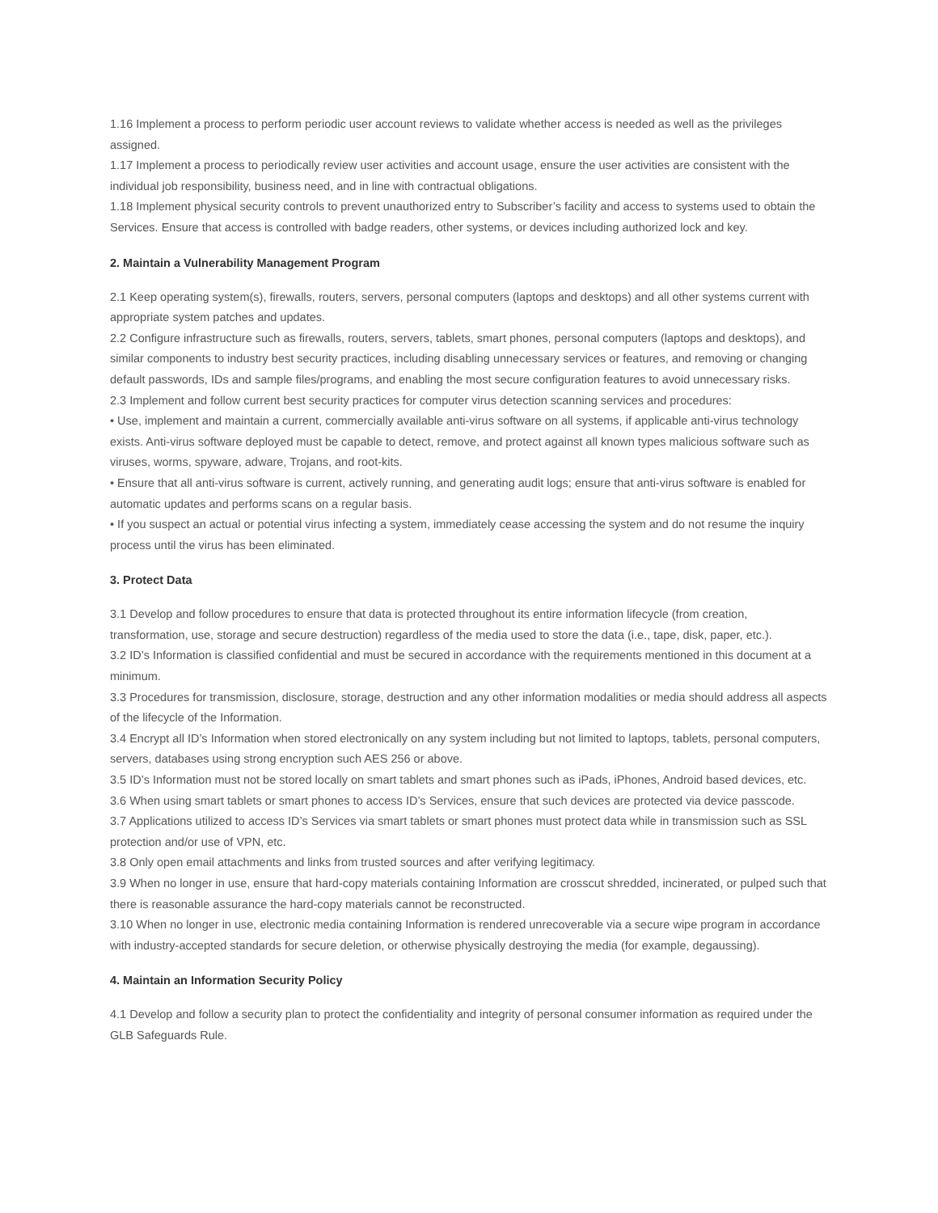1.16 Implement a process to perform periodic user account reviews to validate whether access is needed as well as the privileges assigned.
1.17 Implement a process to periodically review user activities and account usage, ensure the user activities are consistent with the individual job responsibility, business need, and in line with contractual obligations.
1.18 Implement physical security controls to prevent unauthorized entry to Subscriber’s facility and access to systems used to obtain the Services. Ensure that access is controlled with badge readers, other systems, or devices including authorized lock and key.
2. Maintain a Vulnerability Management Program
2.1 Keep operating system(s), firewalls, routers, servers, personal computers (laptops and desktops) and all other systems current with appropriate system patches and updates.
2.2 Configure infrastructure such as firewalls, routers, servers, tablets, smart phones, personal computers (laptops and desktops), and similar components to industry best security practices, including disabling unnecessary services or features, and removing or changing default passwords, IDs and sample files/programs, and enabling the most secure configuration features to avoid unnecessary risks.
2.3 Implement and follow current best security practices for computer virus detection scanning services and procedures:
• Use, implement and maintain a current, commercially available anti-virus software on all systems, if applicable anti-virus technology exists. Anti-virus software deployed must be capable to detect, remove, and protect against all known types malicious software such as viruses, worms, spyware, adware, Trojans, and root-kits.
• Ensure that all anti-virus software is current, actively running, and generating audit logs; ensure that anti-virus software is enabled for automatic updates and performs scans on a regular basis.
• If you suspect an actual or potential virus infecting a system, immediately cease accessing the system and do not resume the inquiry process until the virus has been eliminated.
3. Protect Data
3.1 Develop and follow procedures to ensure that data is protected throughout its entire information lifecycle (from creation, transformation, use, storage and secure destruction) regardless of the media used to store the data (i.e., tape, disk, paper, etc.).
3.2 ID’s Information is classified confidential and must be secured in accordance with the requirements mentioned in this document at a minimum.
3.3 Procedures for transmission, disclosure, storage, destruction and any other information modalities or media should address all aspects of the lifecycle of the Information.
3.4 Encrypt all ID’s Information when stored electronically on any system including but not limited to laptops, tablets, personal computers, servers, databases using strong encryption such AES 256 or above.
3.5 ID’s Information must not be stored locally on smart tablets and smart phones such as iPads, iPhones, Android based devices, etc.
3.6 When using smart tablets or smart phones to access ID’s Services, ensure that such devices are protected via device passcode.
3.7 Applications utilized to access ID’s Services via smart tablets or smart phones must protect data while in transmission such as SSL protection and/or use of VPN, etc.
3.8 Only open email attachments and links from trusted sources and after verifying legitimacy.
3.9 When no longer in use, ensure that hard-copy materials containing Information are crosscut shredded, incinerated, or pulped such that there is reasonable assurance the hard-copy materials cannot be reconstructed.
3.10 When no longer in use, electronic media containing Information is rendered unrecoverable via a secure wipe program in accordance with industry-accepted standards for secure deletion, or otherwise physically destroying the media (for example, degaussing).
4. Maintain an Information Security Policy
4.1 Develop and follow a security plan to protect the confidentiality and integrity of personal consumer information as required under the GLB Safeguards Rule.